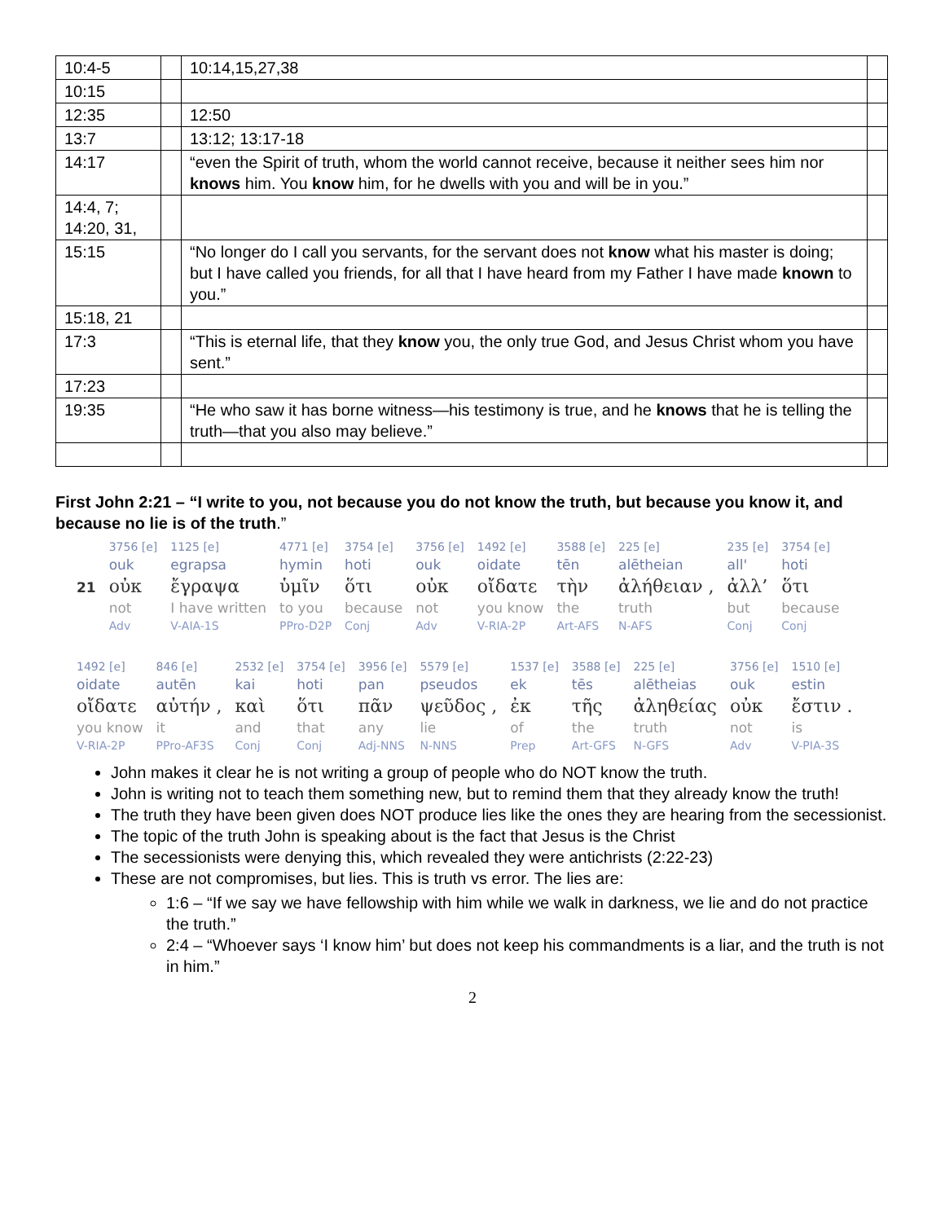| 10:4-5 | | 10:14,15,27,38 | |
| 10:15 | | | |
| 12:35 | | 12:50 | |
| 13:7 | | 13:12; 13:17-18 | |
| 14:17 | | “even the Spirit of truth, whom the world cannot receive, because it neither sees him nor knows him. You know him, for he dwells with you and will be in you.” | |
| 14:4, 7; 14:20, 31, | | | |
| 15:15 | | “No longer do I call you servants, for the servant does not know what his master is doing; but I have called you friends, for all that I have heard from my Father I have made known to you.” | |
| 15:18, 21 | | | |
| 17:3 | | “This is eternal life, that they know you, the only true God, and Jesus Christ whom you have sent.” | |
| 17:23 | | | |
| 19:35 | | “He who saw it has borne witness—his testimony is true, and he knows that he is telling the truth—that you also may believe.” | |
First John 2:21 – “I write to you, not because you do not know the truth, but because you know it, and because no lie is of the truth.”
| | 3756 [e] | 1125 [e] | 4771 [e] | 3754 [e] | 3756 [e] | 1492 [e] | 3588 [e] | 225 [e] | 235 [e] | 3754 [e] |
| | ouk | egrapsa | hymin | hoti | ouk | oidate | tēn | alētheian | all' | hoti |
| 21 | οὐκ | ἔγραψα | ὑμῖν | ὅτι | οὐκ | οἴδατε | τὴν | ἀλήθειαν , | ἀλλ’ | ὅτι |
| | not | I have written | to you | because | not | you know | the | truth | but | because |
| | Adv | V-AIA-1S | PPro-D2P | Conj | Adv | V-RIA-2P | Art-AFS | N-AFS | Conj | Conj |
| 1492 [e] | 846 [e] | 2532 [e] | 3754 [e] | 3956 [e] | 5579 [e] | 1537 [e] | 3588 [e] | 225 [e] | 3756 [e] | 1510 [e] |
| oidate | autēn | kai | hoti | pan | pseudos | ek | tēs | alētheias | ouk | estin |
| οἴδατε | αὐτήν , | καὶ | ὅτι | πᾶν | ψεῦδος , | ἐκ | τῆς | ἀληθείας | οὐκ | ἔστιν . |
| you know | it | and | that | any | lie | of | the | truth | not | is |
| V-RIA-2P | PPro-AF3S | Conj | Conj | Adj-NNS | N-NNS | Prep | Art-GFS | N-GFS | Adv | V-PIA-3S |
John makes it clear he is not writing a group of people who do NOT know the truth.
John is writing not to teach them something new, but to remind them that they already know the truth!
The truth they have been given does NOT produce lies like the ones they are hearing from the secessionist.
The topic of the truth John is speaking about is the fact that Jesus is the Christ
The secessionists were denying this, which revealed they were antichrists (2:22-23)
These are not compromises, but lies. This is truth vs error. The lies are:
1:6 – “If we say we have fellowship with him while we walk in darkness, we lie and do not practice the truth.”
2:4 – “Whoever says ‘I know him’ but does not keep his commandments is a liar, and the truth is not in him.”
2